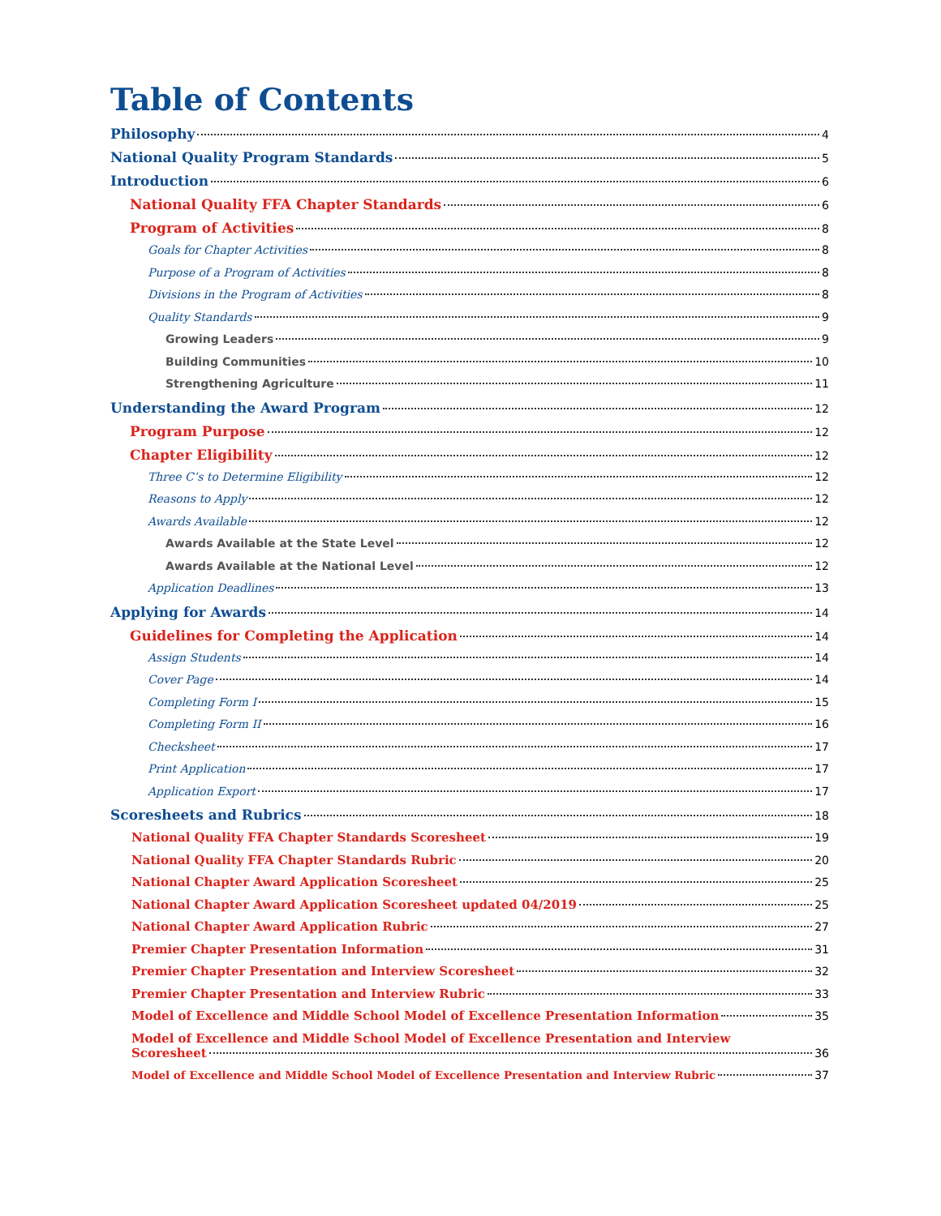Table of Contents
Philosophy 4
National Quality Program Standards 5
Introduction 6
National Quality FFA Chapter Standards 6
Program of Activities 8
Goals for Chapter Activities 8
Purpose of a Program of Activities 8
Divisions in the Program of Activities 8
Quality Standards 9
Growing Leaders 9
Building Communities 10
Strengthening Agriculture 11
Understanding the Award Program 12
Program Purpose 12
Chapter Eligibility 12
Three C’s to Determine Eligibility 12
Reasons to Apply 12
Awards Available 12
Awards Available at the State Level 12
Awards Available at the National Level 12
Application Deadlines 13
Applying for Awards 14
Guidelines for Completing the Application 14
Assign Students 14
Cover Page 14
Completing Form I 15
Completing Form II 16
Checksheet 17
Print Application 17
Application Export 17
Scoresheets and Rubrics 18
National Quality FFA Chapter Standards Scoresheet 19
National Quality FFA Chapter Standards Rubric 20
National Chapter Award Application Scoresheet 25
National Chapter Award Application Scoresheet updated 04/2019 25
National Chapter Award Application Rubric 27
Premier Chapter Presentation Information 31
Premier Chapter Presentation and Interview Scoresheet 32
Premier Chapter Presentation and Interview Rubric 33
Model of Excellence and Middle School Model of Excellence Presentation Information 35
Model of Excellence and Middle School Model of Excellence Presentation and Interview
Scoresheet 36
Model of Excellence and Middle School Model of Excellence Presentation and Interview Rubric 37